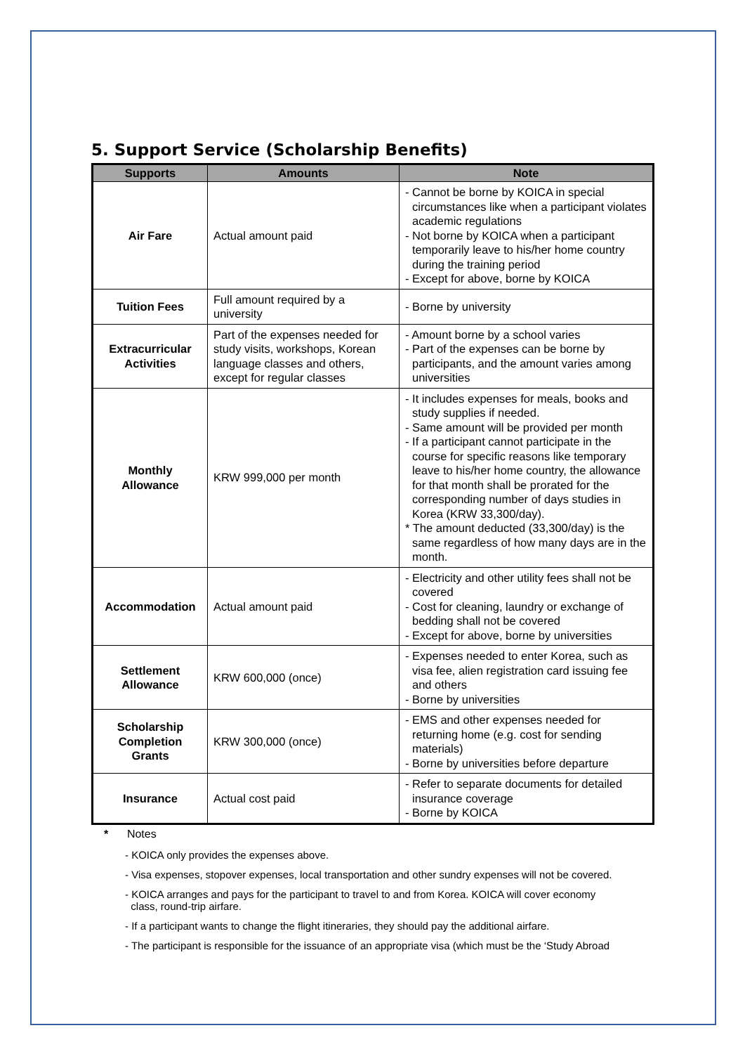5. Support Service (Scholarship Benefits)
| Supports | Amounts | Note |
| --- | --- | --- |
| Air Fare | Actual amount paid | - Cannot be borne by KOICA in special circumstances like when a participant violates academic regulations - Not borne by KOICA when a participant temporarily leave to his/her home country during the training period - Except for above, borne by KOICA |
| Tuition Fees | Full amount required by a university | - Borne by university |
| Extracurricular Activities | Part of the expenses needed for study visits, workshops, Korean language classes and others, except for regular classes | - Amount borne by a school varies - Part of the expenses can be borne by participants, and the amount varies among universities |
| Monthly Allowance | KRW 999,000 per month | - It includes expenses for meals, books and study supplies if needed. - Same amount will be provided per month - If a participant cannot participate in the course for specific reasons like temporary leave to his/her home country, the allowance for that month shall be prorated for the corresponding number of days studies in Korea (KRW 33,300/day). * The amount deducted (33,300/day) is the same regardless of how many days are in the month. |
| Accommodation | Actual amount paid | - Electricity and other utility fees shall not be covered - Cost for cleaning, laundry or exchange of bedding shall not be covered - Except for above, borne by universities |
| Settlement Allowance | KRW 600,000 (once) | - Expenses needed to enter Korea, such as visa fee, alien registration card issuing fee and others - Borne by universities |
| Scholarship Completion Grants | KRW 300,000 (once) | - EMS and other expenses needed for returning home (e.g. cost for sending materials) - Borne by universities before departure |
| Insurance | Actual cost paid | - Refer to separate documents for detailed insurance coverage - Borne by KOICA |
* Notes
- KOICA only provides the expenses above.
- Visa expenses, stopover expenses, local transportation and other sundry expenses will not be covered.
- KOICA arranges and pays for the participant to travel to and from Korea. KOICA will cover economy
class, round-trip airfare.
- If a participant wants to change the flight itineraries, they should pay the additional airfare.
- The participant is responsible for the issuance of an appropriate visa (which must be the ‘Study Abroad